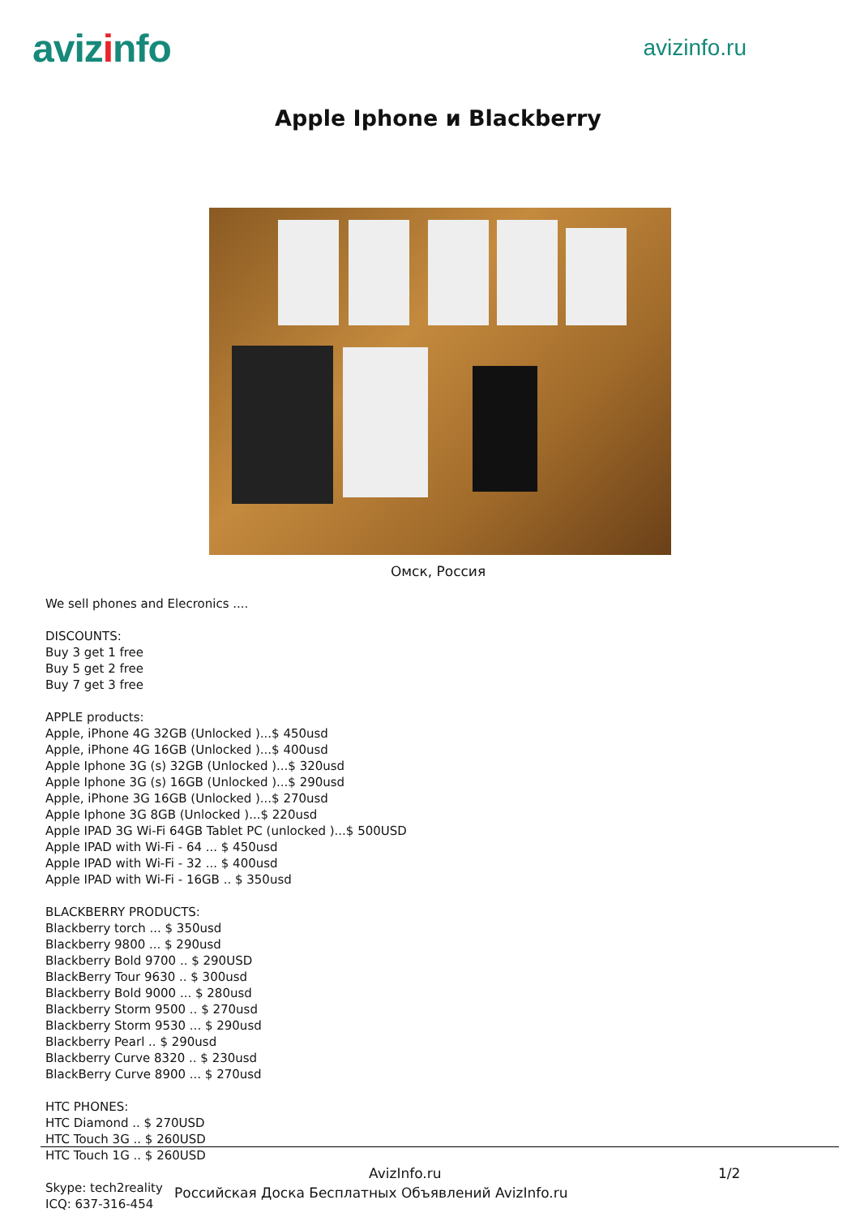avizinfo
avizinfo.ru
Apple Iphone и Blackberry
Омск, Россия
We sell phones and Elecronics ....
DISCOUNTS:
Buy 3 get 1 free
Buy 5 get 2 free
Buy 7 get 3 free
APPLE products:
Apple, iPhone 4G 32GB (Unlocked )...$ 450usd
Apple, iPhone 4G 16GB (Unlocked )...$ 400usd
Apple Iphone 3G (s) 32GB (Unlocked )...$ 320usd
Apple Iphone 3G (s) 16GB (Unlocked )...$ 290usd
Apple, iPhone 3G 16GB (Unlocked )...$ 270usd
Apple Iphone 3G 8GB (Unlocked )...$ 220usd
Apple IPAD 3G Wi-Fi 64GB Tablet PC (unlocked )...$ 500USD
Apple IPAD with Wi-Fi - 64 ... $ 450usd
Apple IPAD with Wi-Fi - 32 ... $ 400usd
Apple IPAD with Wi-Fi - 16GB .. $ 350usd
BLACKBERRY PRODUCTS:
Blackberry torch ... $ 350usd
Blackberry 9800 ... $ 290usd
Blackberry Bold 9700 .. $ 290USD
BlackBerry Tour 9630 .. $ 300usd
Blackberry Bold 9000 ... $ 280usd
Blackberry Storm 9500 .. $ 270usd
Blackberry Storm 9530 ... $ 290usd
Blackberry Pearl .. $ 290usd
Blackberry Curve 8320 .. $ 230usd
BlackBerry Curve 8900 ... $ 270usd
HTC PHONES:
HTC Diamond .. $ 270USD
HTC Touch 3G .. $ 260USD
HTC Touch 1G .. $ 260USD
Skype: tech2reality
ICQ: 637-316-454
AvizInfo.ru 1/2
Российская Доска Бесплатных Объявлений AvizInfo.ru